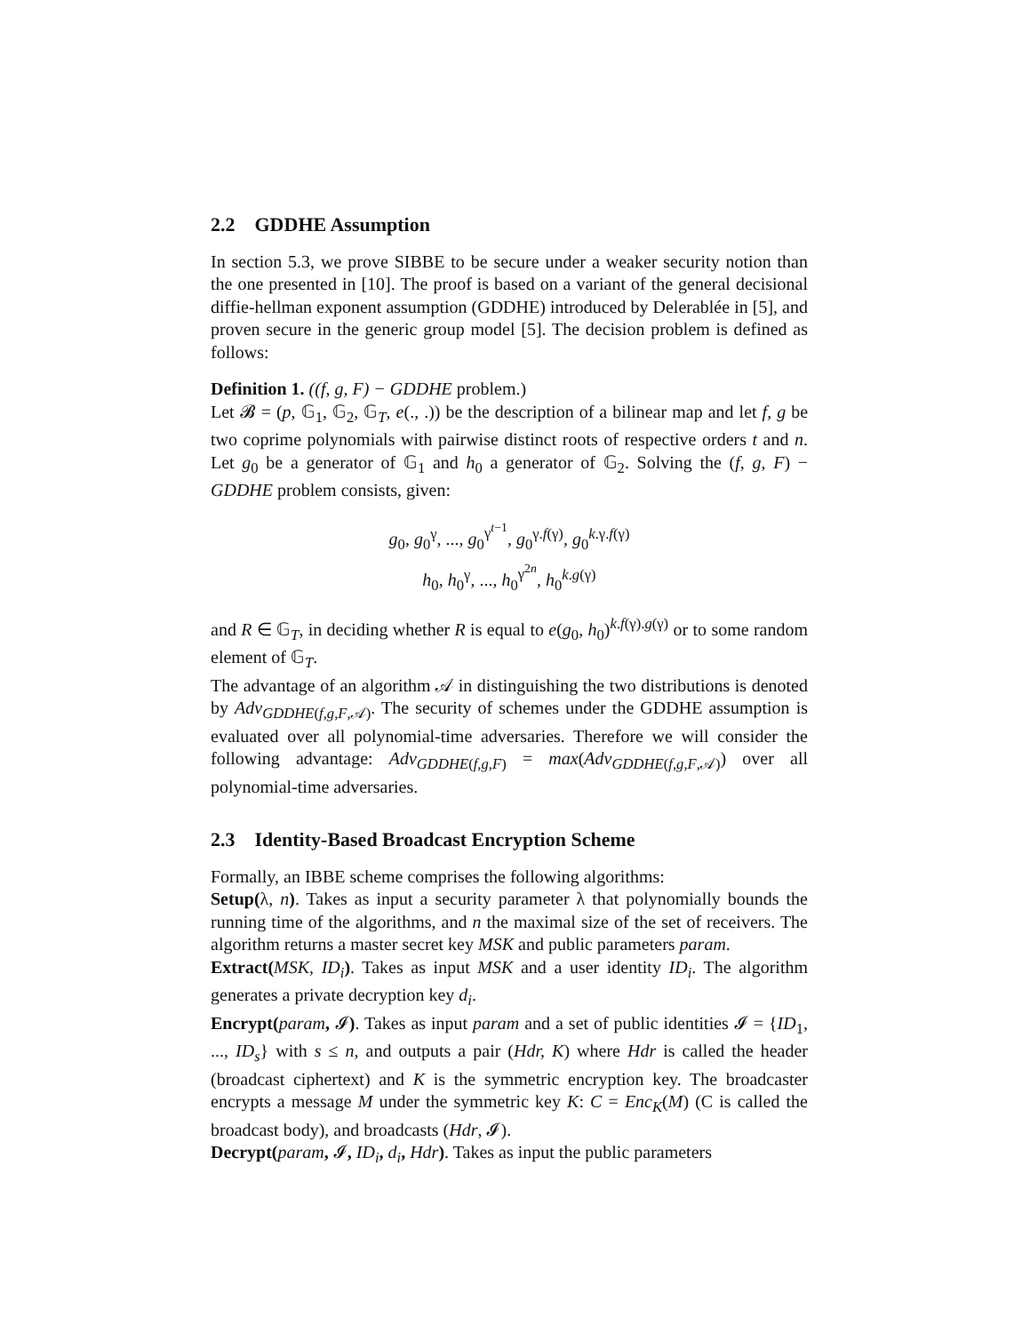2.2 GDDHE Assumption
In section 5.3, we prove SIBBE to be secure under a weaker security notion than the one presented in [10]. The proof is based on a variant of the general decisional diffie-hellman exponent assumption (GDDHE) introduced by Delerablée in [5], and proven secure in the generic group model [5]. The decision problem is defined as follows:
Definition 1. ((f, g, F) − GDDHE problem.)
Let 𝓑 = (p, 𝔾<sub>1</sub>, 𝔾<sub>2</sub>, 𝔾<sub>T</sub>, e(., .)) be the description of a bilinear map and let f, g be two coprime polynomials with pairwise distinct roots of respective orders t and n. Let g<sub>0</sub> be a generator of 𝔾<sub>1</sub> and h<sub>0</sub> a generator of 𝔾<sub>2</sub>. Solving the (f, g, F) − GDDHE problem consists, given:
g<sub>0</sub>, g<sub>0</sub><sup>γ</sup>, ..., g<sub>0</sub><sup>γ<sup>t−1</sup></sup>, g<sub>0</sub><sup>γ.f(γ)</sup>, g<sub>0</sub><sup>k.γ.f(γ)</sup>
h<sub>0</sub>, h<sub>0</sub><sup>γ</sup>, ..., h<sub>0</sub><sup>γ<sup>2n</sup></sup>, h<sub>0</sub><sup>k.g(γ)</sup>
and R ∈ 𝔾<sub>T</sub>, in deciding whether R is equal to e(g<sub>0</sub>, h<sub>0</sub>)<sup>k.f(γ).g(γ)</sup> or to some random element of 𝔾<sub>T</sub>.
The advantage of an algorithm 𝒜 in distinguishing the two distributions is denoted by Adv<sub>GDDHE(f,g,F,𝒜)</sub>. The security of schemes under the GDDHE assumption is evaluated over all polynomial-time adversaries. Therefore we will consider the following advantage: Adv<sub>GDDHE(f,g,F)</sub> = max(Adv<sub>GDDHE(f,g,F,𝒜)</sub>) over all polynomial-time adversaries.
2.3 Identity-Based Broadcast Encryption Scheme
Formally, an IBBE scheme comprises the following algorithms:
Setup(λ, n). Takes as input a security parameter λ that polynomially bounds the running time of the algorithms, and n the maximal size of the set of receivers. The algorithm returns a master secret key MSK and public parameters param.
Extract(MSK, ID<sub>i</sub>). Takes as input MSK and a user identity ID<sub>i</sub>. The algorithm generates a private decryption key d<sub>i</sub>.
Encrypt(param, 𝓘). Takes as input param and a set of public identities 𝓘 = {ID<sub>1</sub>, ..., ID<sub>s</sub>} with s ≤ n, and outputs a pair (Hdr, K) where Hdr is called the header (broadcast ciphertext) and K is the symmetric encryption key. The broadcaster encrypts a message M under the symmetric key K: C = Enc<sub>K</sub>(M) (C is called the broadcast body), and broadcasts (Hdr, 𝓘).
Decrypt(param, 𝓘, ID<sub>i</sub>, d<sub>i</sub>, Hdr). Takes as input the public parameters